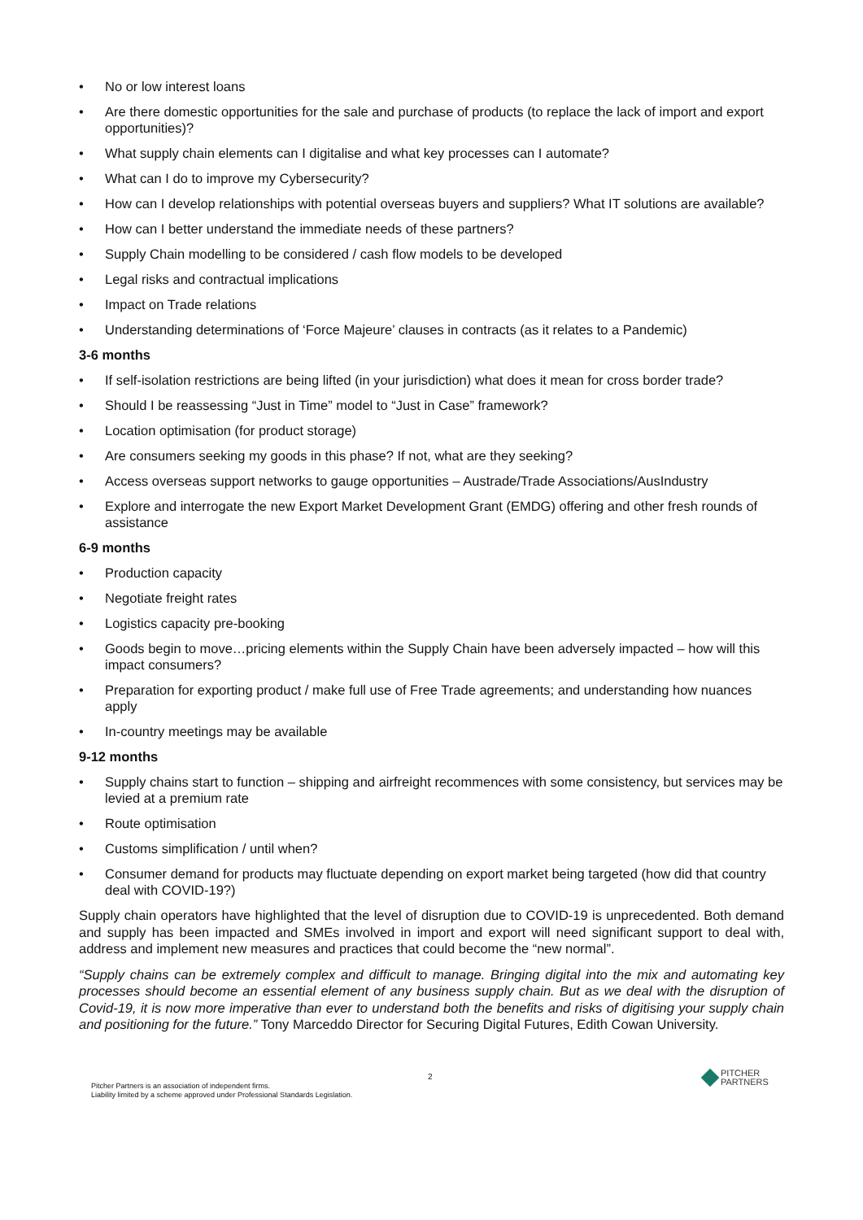• No or low interest loans
• Are there domestic opportunities for the sale and purchase of products (to replace the lack of import and export opportunities)?
• What supply chain elements can I digitalise and what key processes can I automate?
• What can I do to improve my Cybersecurity?
• How can I develop relationships with potential overseas buyers and suppliers? What IT solutions are available?
• How can I better understand the immediate needs of these partners?
• Supply Chain modelling to be considered / cash flow models to be developed
• Legal risks and contractual implications
• Impact on Trade relations
• Understanding determinations of ‘Force Majeure’ clauses in contracts (as it relates to a Pandemic)
3-6 months
• If self-isolation restrictions are being lifted (in your jurisdiction) what does it mean for cross border trade?
• Should I be reassessing “Just in Time” model to “Just in Case” framework?
• Location optimisation (for product storage)
• Are consumers seeking my goods in this phase? If not, what are they seeking?
• Access overseas support networks to gauge opportunities – Austrade/Trade Associations/AusIndustry
• Explore and interrogate the new Export Market Development Grant (EMDG) offering and other fresh rounds of assistance
6-9 months
• Production capacity
• Negotiate freight rates
• Logistics capacity pre-booking
• Goods begin to move…pricing elements within the Supply Chain have been adversely impacted – how will this impact consumers?
• Preparation for exporting product / make full use of Free Trade agreements; and understanding how nuances apply
• In-country meetings may be available
9-12 months
• Supply chains start to function – shipping and airfreight recommences with some consistency, but services may be levied at a premium rate
• Route optimisation
• Customs simplification / until when?
• Consumer demand for products may fluctuate depending on export market being targeted (how did that country deal with COVID-19?)
Supply chain operators have highlighted that the level of disruption due to COVID-19 is unprecedented. Both demand and supply has been impacted and SMEs involved in import and export will need significant support to deal with, address and implement new measures and practices that could become the “new normal”.
“Supply chains can be extremely complex and difficult to manage. Bringing digital into the mix and automating key processes should become an essential element of any business supply chain. But as we deal with the disruption of Covid-19, it is now more imperative than ever to understand both the benefits and risks of digitising your supply chain and positioning for the future.” Tony Marceddo Director for Securing Digital Futures, Edith Cowan University.
2
Pitcher Partners is an association of independent firms.
Liability limited by a scheme approved under Professional Standards Legislation.
PITCHER
PARTNERS